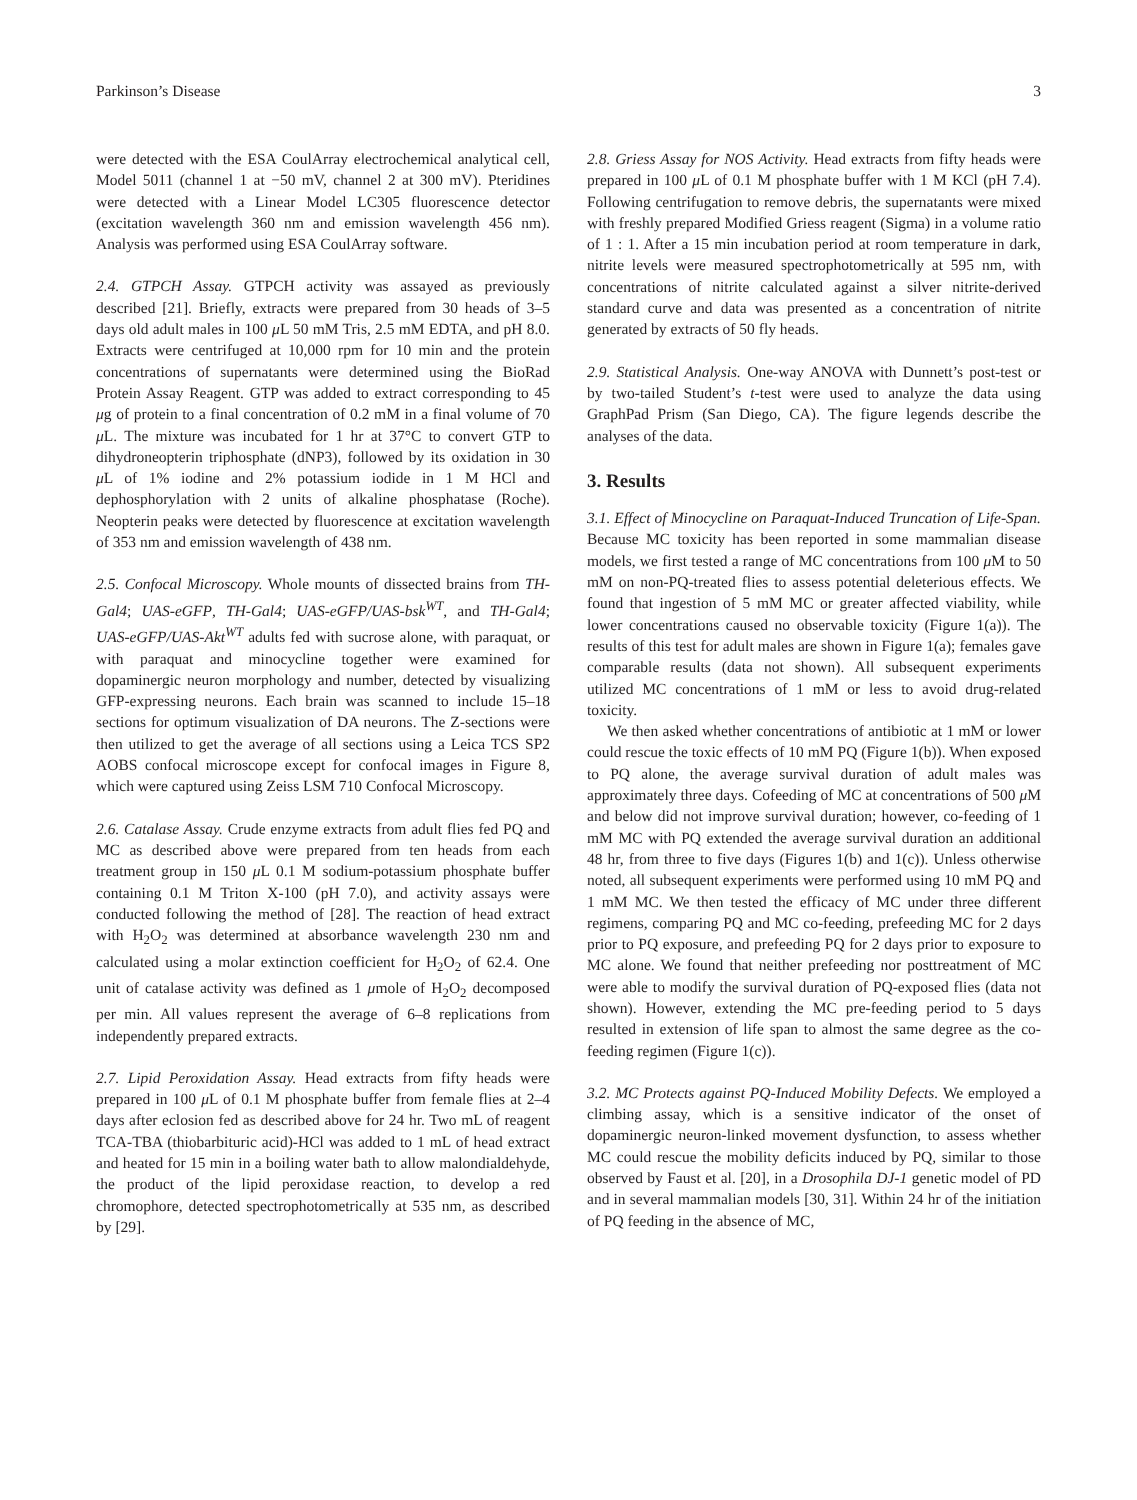Parkinson’s Disease 3
were detected with the ESA CoulArray electrochemical analytical cell, Model 5011 (channel 1 at −50 mV, channel 2 at 300 mV). Pteridines were detected with a Linear Model LC305 fluorescence detector (excitation wavelength 360 nm and emission wavelength 456 nm). Analysis was performed using ESA CoulArray software.
2.4. GTPCH Assay. GTPCH activity was assayed as previously described [21]. Briefly, extracts were prepared from 30 heads of 3–5 days old adult males in 100 μ L 50 mM Tris, 2.5 mM EDTA, and pH 8.0. Extracts were centrifuged at 10,000 rpm for 10 min and the protein concentrations of supernatants were determined using the BioRad Protein Assay Reagent. GTP was added to extract corresponding to 45 μg of protein to a final concentration of 0.2 mM in a final volume of 70 μ L. The mixture was incubated for 1 hr at 37°C to convert GTP to dihydroneopterin triphosphate (dNP3), followed by its oxidation in 30 μ L of 1% iodine and 2% potassium iodide in 1 M HCl and dephosphorylation with 2 units of alkaline phosphatase (Roche). Neopterin peaks were detected by fluorescence at excitation wavelength of 353 nm and emission wavelength of 438 nm.
2.5. Confocal Microscopy. Whole mounts of dissected brains from TH-Gal4; UAS-eGFP, TH-Gal4; UAS-eGFP/UAS-bsk<sup>WT</sup>, and TH-Gal4; UAS-eGFP/UAS-Akt<sup>WT</sup> adults fed with sucrose alone, with paraquat, or with paraquat and minocycline together were examined for dopaminergic neuron morphology and number, detected by visualizing GFP-expressing neurons. Each brain was scanned to include 15–18 sections for optimum visualization of DA neurons. The Z-sections were then utilized to get the average of all sections using a Leica TCS SP2 AOBS confocal microscope except for confocal images in Figure 8, which were captured using Zeiss LSM 710 Confocal Microscopy.
2.6. Catalase Assay. Crude enzyme extracts from adult flies fed PQ and MC as described above were prepared from ten heads from each treatment group in 150 μ L 0.1 M sodium-potassium phosphate buffer containing 0.1 M Triton X-100 (pH 7.0), and activity assays were conducted following the method of [28]. The reaction of head extract with H<sub>2</sub>O<sub>2</sub> was determined at absorbance wavelength 230 nm and calculated using a molar extinction coefficient for H<sub>2</sub>O<sub>2</sub> of 62.4. One unit of catalase activity was defined as 1 μmole of H<sub>2</sub>O<sub>2</sub> decomposed per min. All values represent the average of 6–8 replications from independently prepared extracts.
2.7. Lipid Peroxidation Assay. Head extracts from fifty heads were prepared in 100 μ L of 0.1 M phosphate buffer from female flies at 2–4 days after eclosion fed as described above for 24 hr. Two mL of reagent TCA-TBA (thiobarbituric acid)-HCl was added to 1 mL of head extract and heated for 15 min in a boiling water bath to allow malondialdehyde, the product of the lipid peroxidase reaction, to develop a red chromophore, detected spectrophotometrically at 535 nm, as described by [29].
2.8. Griess Assay for NOS Activity. Head extracts from fifty heads were prepared in 100 μ L of 0.1 M phosphate buffer with 1 M KCl (pH 7.4). Following centrifugation to remove debris, the supernatants were mixed with freshly prepared Modified Griess reagent (Sigma) in a volume ratio of 1 : 1. After a 15 min incubation period at room temperature in dark, nitrite levels were measured spectrophotometrically at 595 nm, with concentrations of nitrite calculated against a silver nitrite-derived standard curve and data was presented as a concentration of nitrite generated by extracts of 50 fly heads.
2.9. Statistical Analysis. One-way ANOVA with Dunnett’s post-test or by two-tailed Student’s t-test were used to analyze the data using GraphPad Prism (San Diego, CA). The figure legends describe the analyses of the data.
3. Results
3.1. Effect of Minocycline on Paraquat-Induced Truncation of Life-Span. Because MC toxicity has been reported in some mammalian disease models, we first tested a range of MC concentrations from 100 μ M to 50 mM on non-PQ-treated flies to assess potential deleterious effects. We found that ingestion of 5 mM MC or greater affected viability, while lower concentrations caused no observable toxicity (Figure 1(a)). The results of this test for adult males are shown in Figure 1(a); females gave comparable results (data not shown). All subsequent experiments utilized MC concentrations of 1 mM or less to avoid drug-related toxicity.
We then asked whether concentrations of antibiotic at 1 mM or lower could rescue the toxic effects of 10 mM PQ (Figure 1(b)). When exposed to PQ alone, the average survival duration of adult males was approximately three days. Cofeeding of MC at concentrations of 500 μ M and below did not improve survival duration; however, co-feeding of 1 mM MC with PQ extended the average survival duration an additional 48 hr, from three to five days (Figures 1(b) and 1(c)). Unless otherwise noted, all subsequent experiments were performed using 10 mM PQ and 1 mM MC. We then tested the efficacy of MC under three different regimens, comparing PQ and MC co-feeding, prefeeding MC for 2 days prior to PQ exposure, and prefeeding PQ for 2 days prior to exposure to MC alone. We found that neither prefeeding nor posttreatment of MC were able to modify the survival duration of PQ-exposed flies (data not shown). However, extending the MC pre-feeding period to 5 days resulted in extension of life span to almost the same degree as the co-feeding regimen (Figure 1(c)).
3.2. MC Protects against PQ-Induced Mobility Defects. We employed a climbing assay, which is a sensitive indicator of the onset of dopaminergic neuron-linked movement dysfunction, to assess whether MC could rescue the mobility deficits induced by PQ, similar to those observed by Faust et al. [20], in a Drosophila DJ-1 genetic model of PD and in several mammalian models [30, 31]. Within 24 hr of the initiation of PQ feeding in the absence of MC,